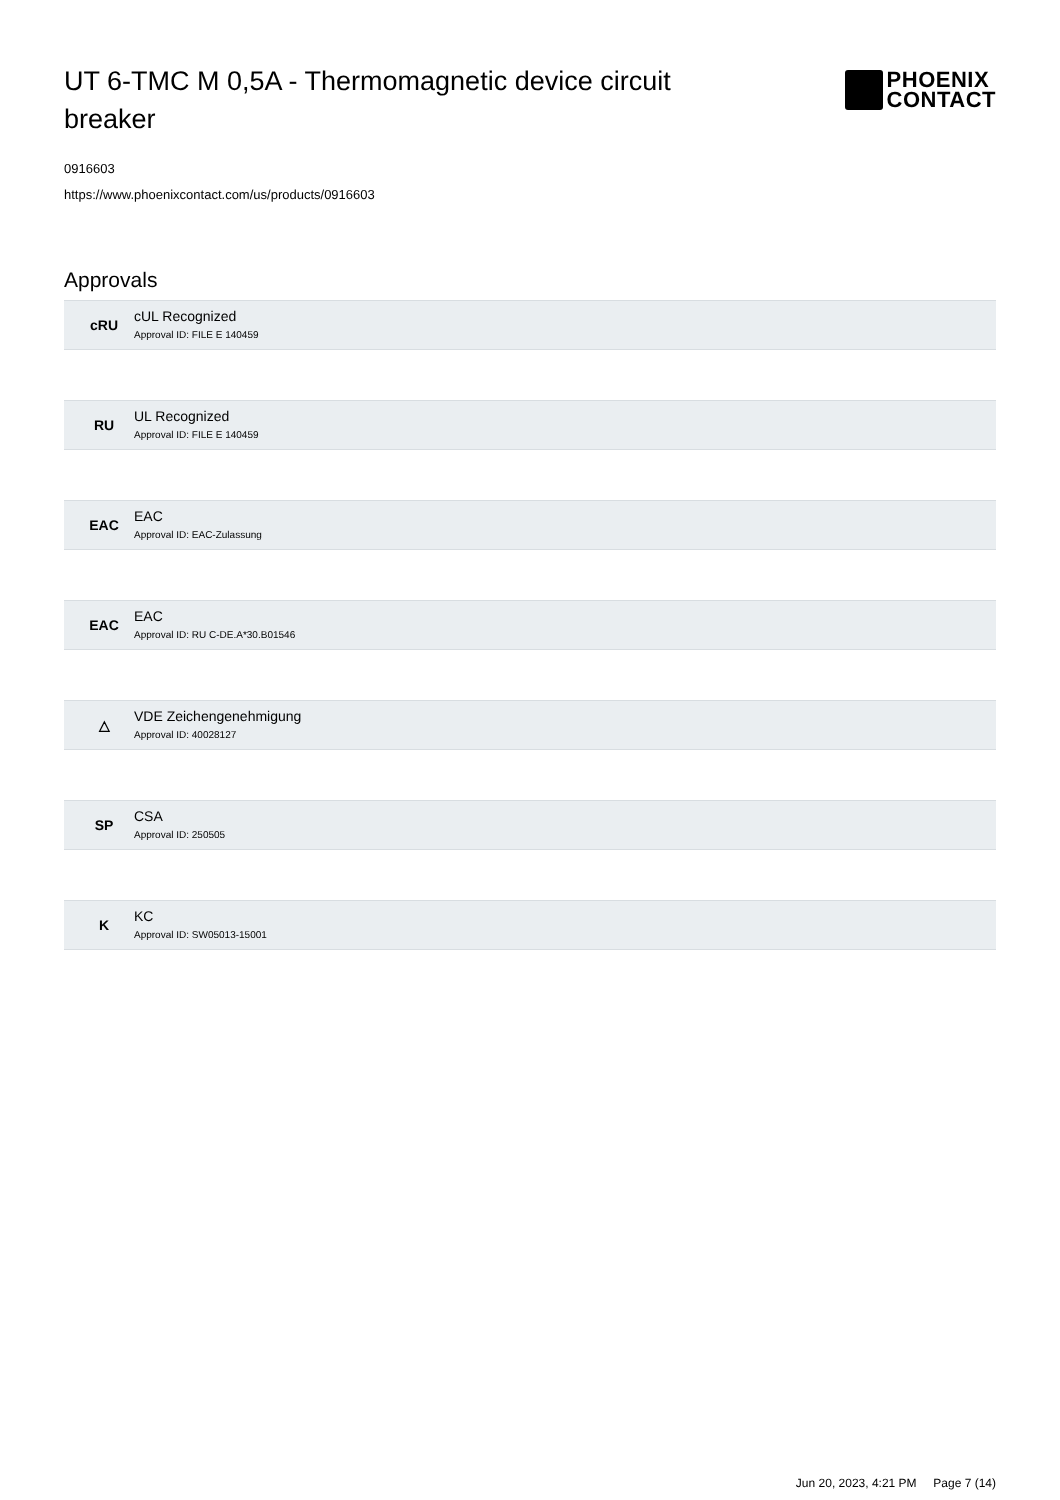UT 6-TMC M 0,5A - Thermomagnetic device circuit breaker
PHOENIX
CONTACT
0916603
https://www.phoenixcontact.com/us/products/0916603
Approvals
cRU
cUL Recognized
Approval ID: FILE E 140459
RU
UL Recognized
Approval ID: FILE E 140459
EAC EAC
Approval ID: EAC-Zulassung
EAC
EAC
Approval ID: RU C-DE.A*30.B01546
△
VDE Zeichengenehmigung
Approval ID: 40028127
SP CSA
Approval ID: 250505
K KC
Approval ID: SW05013-15001
Jun 20, 2023, 4:21 PM Page 7 (14)